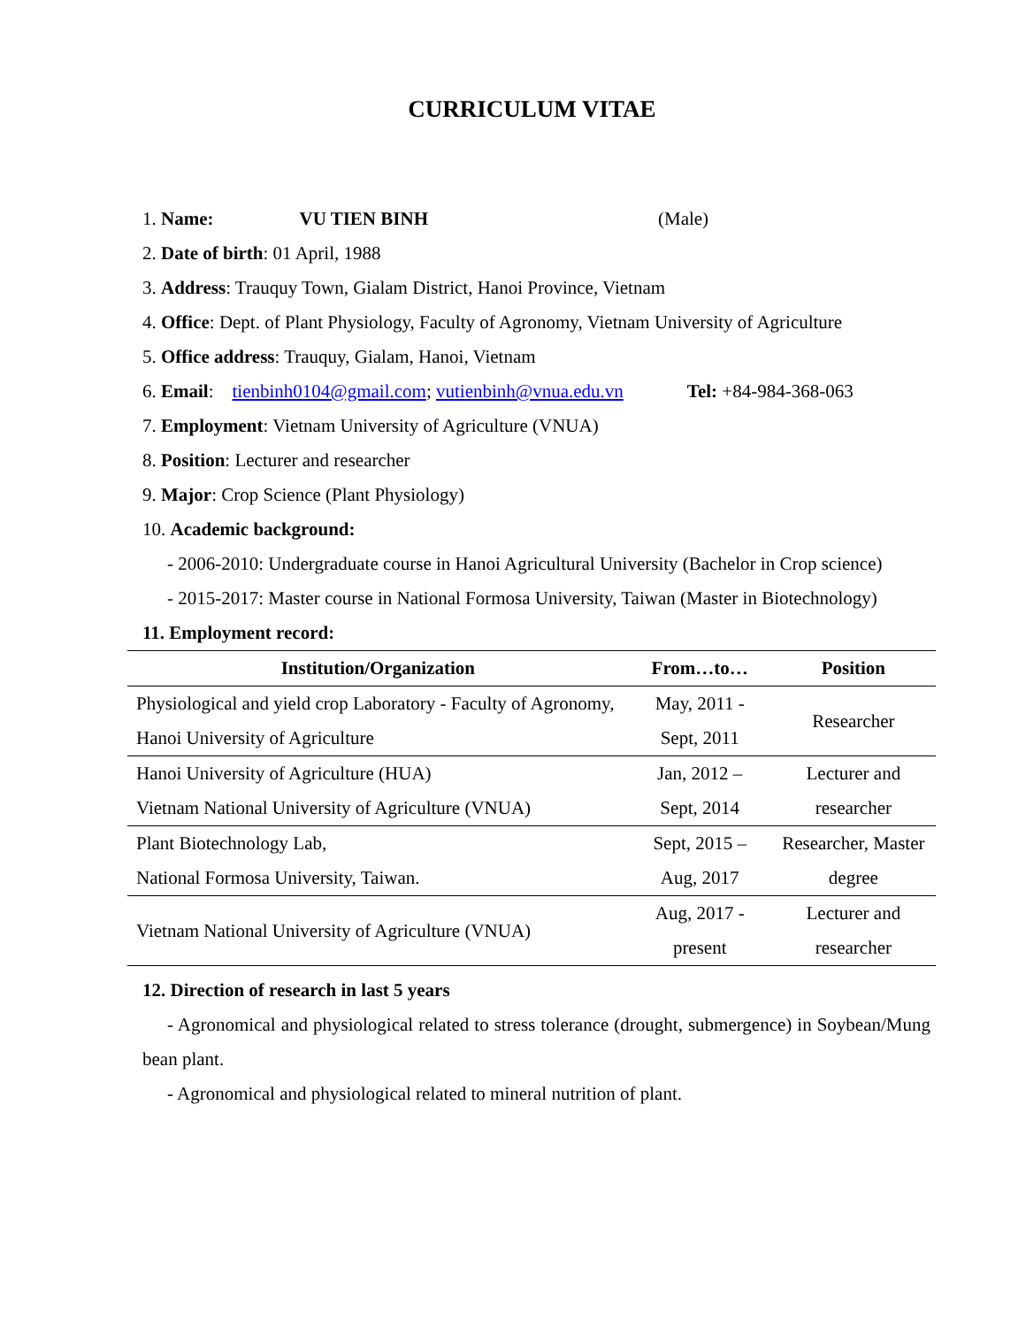CURRICULUM VITAE
1. Name: VU TIEN BINH (Male)
2. Date of birth: 01 April, 1988
3. Address: Trauquy Town, Gialam District, Hanoi Province, Vietnam
4. Office: Dept. of Plant Physiology, Faculty of Agronomy, Vietnam University of Agriculture
5. Office address: Trauquy, Gialam, Hanoi, Vietnam
6. Email: tienbinh0104@gmail.com; vutienbinh@vnua.edu.vn Tel: +84-984-368-063
7. Employment: Vietnam University of Agriculture (VNUA)
8. Position: Lecturer and researcher
9. Major: Crop Science (Plant Physiology)
10. Academic background:
- 2006-2010: Undergraduate course in Hanoi Agricultural University (Bachelor in Crop science)
- 2015-2017: Master course in National Formosa University, Taiwan (Master in Biotechnology)
11. Employment record:
| Institution/Organization | From…to… | Position |
| --- | --- | --- |
| Physiological and yield crop Laboratory - Faculty of Agronomy, Hanoi University of Agriculture | May, 2011 - Sept, 2011 | Researcher |
| Hanoi University of Agriculture (HUA) Vietnam National University of Agriculture (VNUA) | Jan, 2012 – Sept, 2014 | Lecturer and researcher |
| Plant Biotechnology Lab, National Formosa University, Taiwan. | Sept, 2015 – Aug, 2017 | Researcher, Master degree |
| Vietnam National University of Agriculture (VNUA) | Aug, 2017 - present | Lecturer and researcher |
12. Direction of research in last 5 years
- Agronomical and physiological related to stress tolerance (drought, submergence) in Soybean/Mung bean plant.
- Agronomical and physiological related to mineral nutrition of plant.